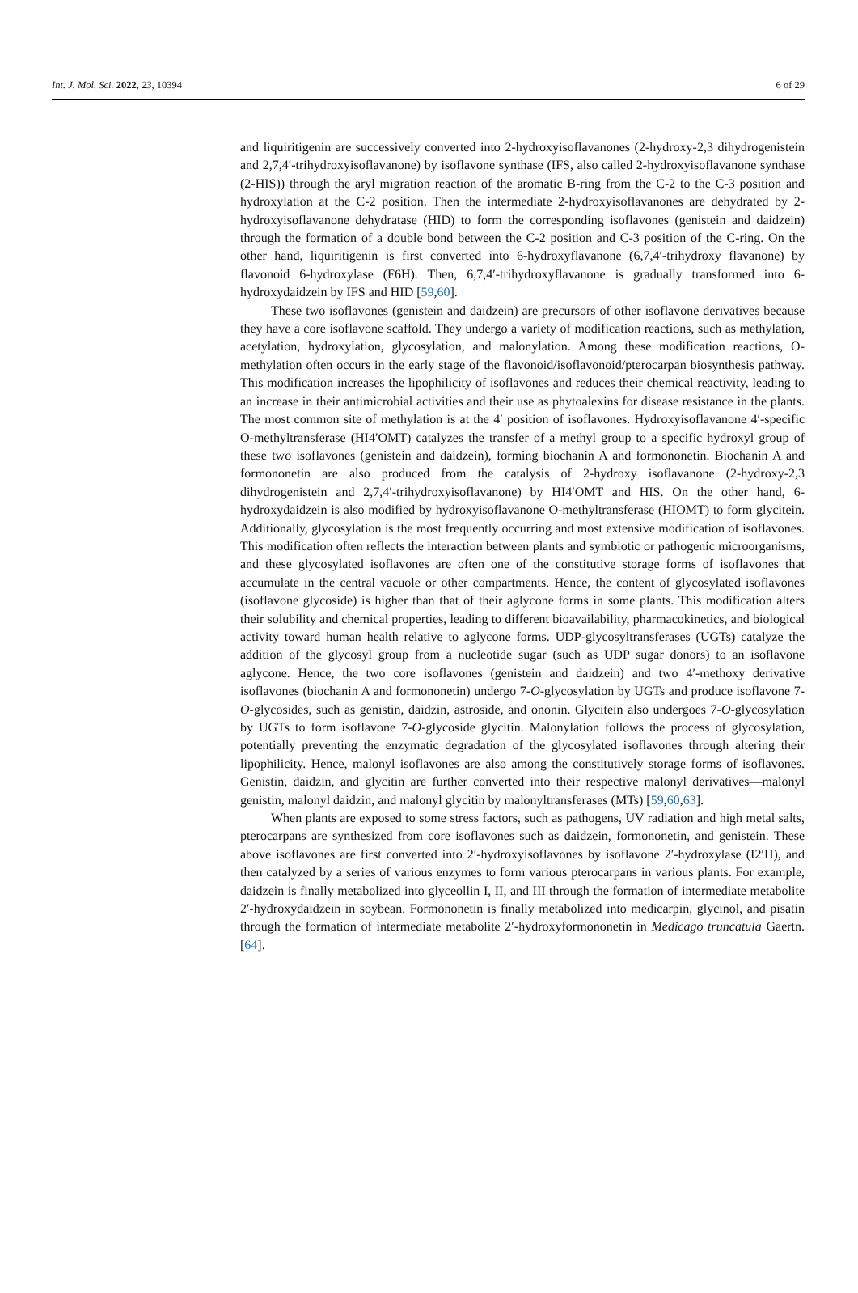Int. J. Mol. Sci. 2022, 23, 10394 6 of 29
and liquiritigenin are successively converted into 2-hydroxyisoflavanones (2-hydroxy-2,3 dihydrogenistein and 2,7,4′-trihydroxyisoflavanone) by isoflavone synthase (IFS, also called 2-hydroxyisoflavanone synthase (2-HIS)) through the aryl migration reaction of the aromatic B-ring from the C-2 to the C-3 position and hydroxylation at the C-2 position. Then the intermediate 2-hydroxyisoflavanones are dehydrated by 2-hydroxyisoflavanone dehydratase (HID) to form the corresponding isoflavones (genistein and daidzein) through the formation of a double bond between the C-2 position and C-3 position of the C-ring. On the other hand, liquiritigenin is first converted into 6-hydroxyflavanone (6,7,4′-trihydroxy flavanone) by flavonoid 6-hydroxylase (F6H). Then, 6,7,4′-trihydroxyflavanone is gradually transformed into 6-hydroxydaidzein by IFS and HID [59,60].
These two isoflavones (genistein and daidzein) are precursors of other isoflavone derivatives because they have a core isoflavone scaffold. They undergo a variety of modification reactions, such as methylation, acetylation, hydroxylation, glycosylation, and malonylation. Among these modification reactions, O-methylation often occurs in the early stage of the flavonoid/isoflavonoid/pterocarpan biosynthesis pathway. This modification increases the lipophilicity of isoflavones and reduces their chemical reactivity, leading to an increase in their antimicrobial activities and their use as phytoalexins for disease resistance in the plants. The most common site of methylation is at the 4′ position of isoflavones. Hydroxyisoflavanone 4′-specific O-methyltransferase (HI4′OMT) catalyzes the transfer of a methyl group to a specific hydroxyl group of these two isoflavones (genistein and daidzein), forming biochanin A and formononetin. Biochanin A and formononetin are also produced from the catalysis of 2-hydroxy isoflavanone (2-hydroxy-2,3 dihydrogenistein and 2,7,4′-trihydroxyisoflavanone) by HI4′OMT and HIS. On the other hand, 6-hydroxydaidzein is also modified by hydroxyisoflavanone O-methyltransferase (HIOMT) to form glycitein. Additionally, glycosylation is the most frequently occurring and most extensive modification of isoflavones. This modification often reflects the interaction between plants and symbiotic or pathogenic microorganisms, and these glycosylated isoflavones are often one of the constitutive storage forms of isoflavones that accumulate in the central vacuole or other compartments. Hence, the content of glycosylated isoflavones (isoflavone glycoside) is higher than that of their aglycone forms in some plants. This modification alters their solubility and chemical properties, leading to different bioavailability, pharmacokinetics, and biological activity toward human health relative to aglycone forms. UDP-glycosyltransferases (UGTs) catalyze the addition of the glycosyl group from a nucleotide sugar (such as UDP sugar donors) to an isoflavone aglycone. Hence, the two core isoflavones (genistein and daidzein) and two 4′-methoxy derivative isoflavones (biochanin A and formononetin) undergo 7-O-glycosylation by UGTs and produce isoflavone 7-O-glycosides, such as genistin, daidzin, astroside, and ononin. Glycitein also undergoes 7-O-glycosylation by UGTs to form isoflavone 7-O-glycoside glycitin. Malonylation follows the process of glycosylation, potentially preventing the enzymatic degradation of the glycosylated isoflavones through altering their lipophilicity. Hence, malonyl isoflavones are also among the constitutively storage forms of isoflavones. Genistin, daidzin, and glycitin are further converted into their respective malonyl derivatives—malonyl genistin, malonyl daidzin, and malonyl glycitin by malonyltransferases (MTs) [59,60,63].
When plants are exposed to some stress factors, such as pathogens, UV radiation and high metal salts, pterocarpans are synthesized from core isoflavones such as daidzein, formononetin, and genistein. These above isoflavones are first converted into 2′-hydroxyisoflavones by isoflavone 2′-hydroxylase (I2′H), and then catalyzed by a series of various enzymes to form various pterocarpans in various plants. For example, daidzein is finally metabolized into glyceollin I, II, and III through the formation of intermediate metabolite 2′-hydroxydaidzein in soybean. Formononetin is finally metabolized into medicarpin, glycinol, and pisatin through the formation of intermediate metabolite 2′-hydroxyformononetin in Medicago truncatula Gaertn. [64].